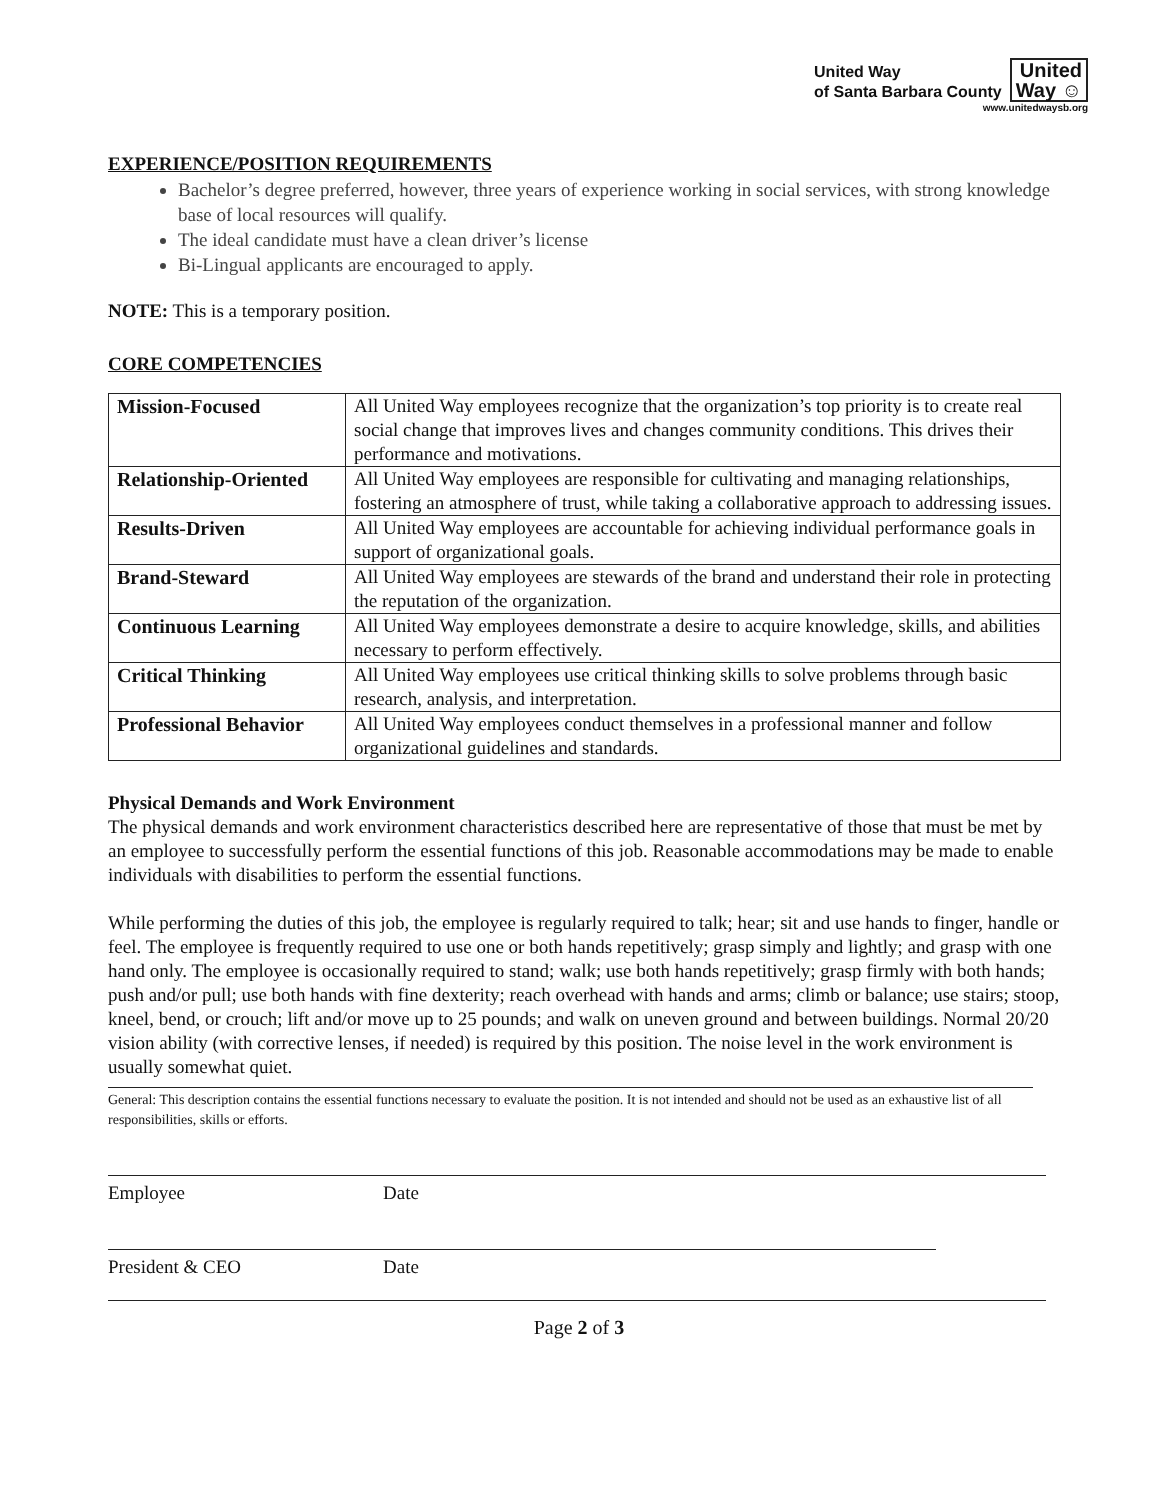United Way
of Santa Barbara County
United
Way ☺
www.unitedwaysb.org
EXPERIENCE/POSITION REQUIREMENTS
Bachelor’s degree preferred, however, three years of experience working in social services, with strong knowledge base of local resources will qualify.
The ideal candidate must have a clean driver’s license
Bi-Lingual applicants are encouraged to apply.
NOTE: This is a temporary position.
CORE COMPETENCIES
| Mission-Focused | All United Way employees recognize that the organization’s top priority is to create real social change that improves lives and changes community conditions. This drives their performance and motivations. |
| Relationship-Oriented | All United Way employees are responsible for cultivating and managing relationships, fostering an atmosphere of trust, while taking a collaborative approach to addressing issues. |
| Results-Driven | All United Way employees are accountable for achieving individual performance goals in support of organizational goals. |
| Brand-Steward | All United Way employees are stewards of the brand and understand their role in protecting the reputation of the organization. |
| Continuous Learning | All United Way employees demonstrate a desire to acquire knowledge, skills, and abilities necessary to perform effectively. |
| Critical Thinking | All United Way employees use critical thinking skills to solve problems through basic research, analysis, and interpretation. |
| Professional Behavior | All United Way employees conduct themselves in a professional manner and follow organizational guidelines and standards. |
Physical Demands and Work Environment
The physical demands and work environment characteristics described here are representative of those that must be met by an employee to successfully perform the essential functions of this job. Reasonable accommodations may be made to enable individuals with disabilities to perform the essential functions.
While performing the duties of this job, the employee is regularly required to talk; hear; sit and use hands to finger, handle or feel. The employee is frequently required to use one or both hands repetitively; grasp simply and lightly; and grasp with one hand only. The employee is occasionally required to stand; walk; use both hands repetitively; grasp firmly with both hands; push and/or pull; use both hands with fine dexterity; reach overhead with hands and arms; climb or balance; use stairs; stoop, kneel, bend, or crouch; lift and/or move up to 25 pounds; and walk on uneven ground and between buildings. Normal 20/20 vision ability (with corrective lenses, if needed) is required by this position. The noise level in the work environment is usually somewhat quiet.
General: This description contains the essential functions necessary to evaluate the position. It is not intended and should not be used as an exhaustive list of all responsibilities, skills or efforts.
Employee Date
President & CEO Date
Page 2 of 3